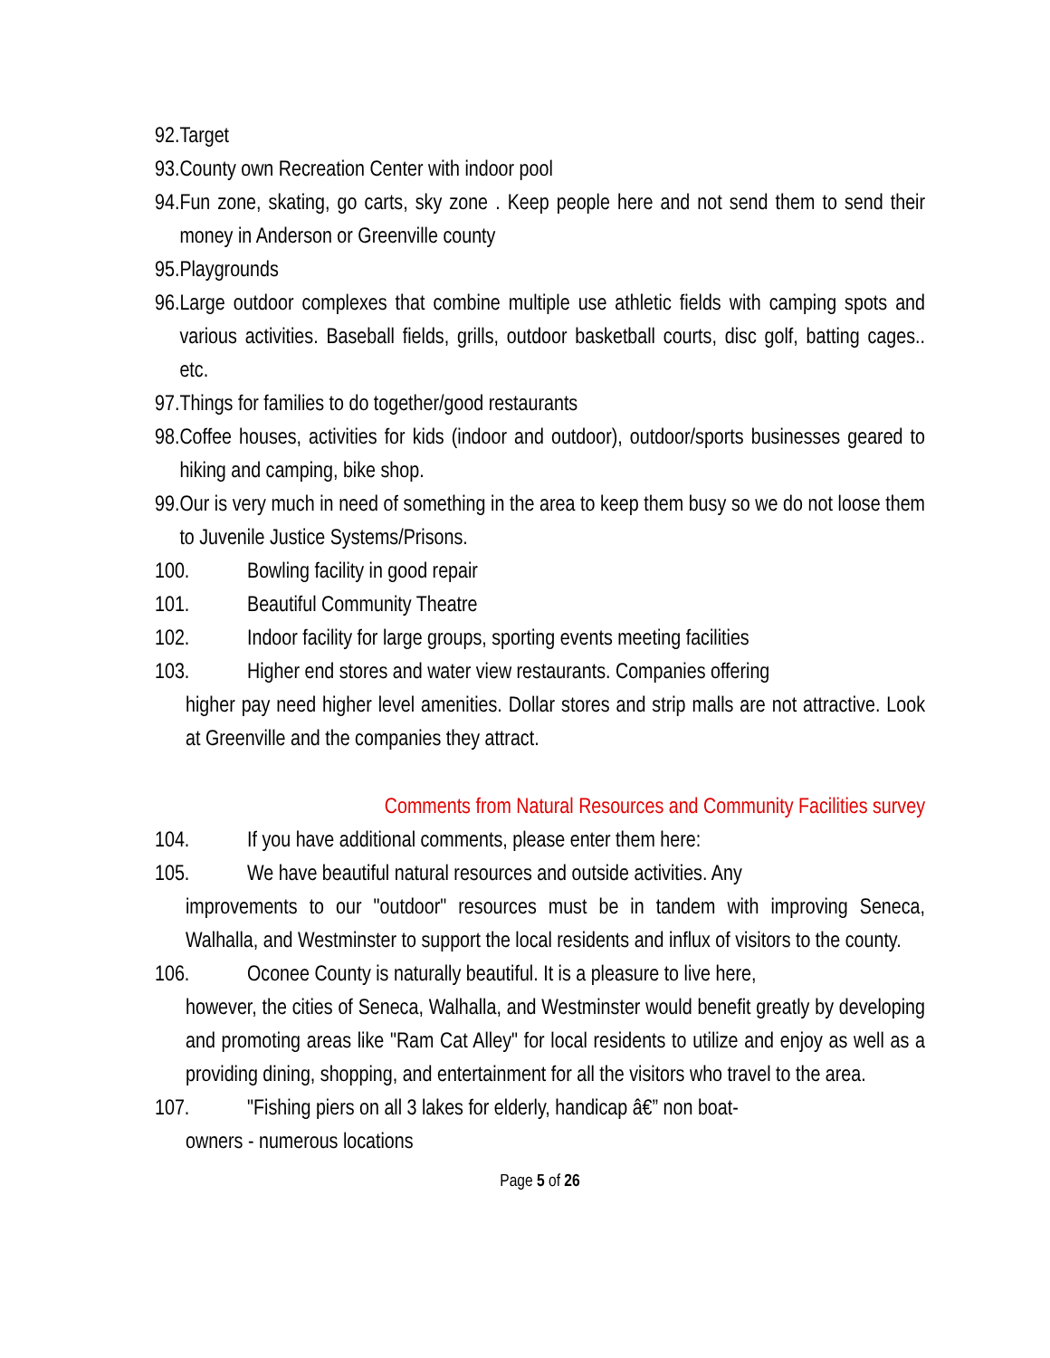92. Target
93. County own Recreation Center with indoor pool
94. Fun zone, skating, go carts, sky zone . Keep people here and not send them to send their money in Anderson or Greenville county
95. Playgrounds
96. Large outdoor complexes that combine multiple use athletic fields with camping spots and various activities. Baseball fields, grills, outdoor basketball courts, disc golf, batting cages.. etc.
97. Things for families to do together/good restaurants
98. Coffee houses, activities for kids (indoor and outdoor), outdoor/sports businesses geared to hiking and camping, bike shop.
99. Our is very much in need of something in the area to keep them busy so we do not loose them to Juvenile Justice Systems/Prisons.
100. Bowling facility in good repair
101. Beautiful Community Theatre
102. Indoor facility for large groups, sporting events meeting facilities
103. Higher end stores and water view restaurants. Companies offering
higher pay need higher level amenities. Dollar stores and strip malls are not attractive. Look at Greenville and the companies they attract.
Comments from Natural Resources and Community Facilities survey
104. If you have additional comments, please enter them here:
105. We have beautiful natural resources and outside activities. Any
improvements to our "outdoor" resources must be in tandem with improving Seneca, Walhalla, and Westminster to support the local residents and influx of visitors to the county.
106. Oconee County is naturally beautiful. It is a pleasure to live here,
however, the cities of Seneca, Walhalla, and Westminster would benefit greatly by developing and promoting areas like "Ram Cat Alley" for local residents to utilize and enjoy as well as a providing dining, shopping, and entertainment for all the visitors who travel to the area.
107. "Fishing piers on all 3 lakes for elderly, handicap â€” non boat-
owners - numerous locations
Page 5 of 26